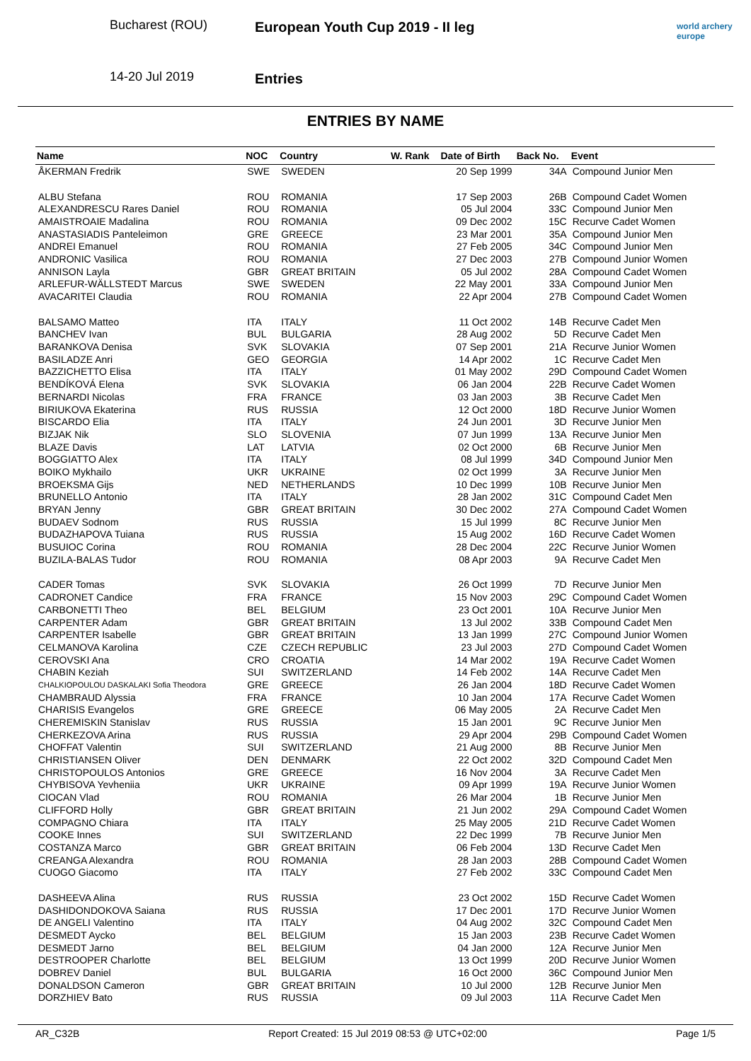Bucharest (ROU)
14-20 Jul 2019
European Youth Cup 2019 - II leg
Entries
world archery
europe
ENTRIES BY NAME
| Name | NOC | Country | W. Rank | Date of Birth | Back No. | Event |
| --- | --- | --- | --- | --- | --- | --- |
| ÅKERMAN Fredrik | SWE | SWEDEN | | 20 Sep 1999 | 34A | Compound Junior Men |
| ALBU Stefana | ROU | ROMANIA | | 17 Sep 2003 | 26B | Compound Cadet Women |
| ALEXANDRESCU Rares Daniel | ROU | ROMANIA | | 05 Jul 2004 | 33C | Compound Junior Men |
| AMAISTROAIE Madalina | ROU | ROMANIA | | 09 Dec 2002 | 15C | Recurve Cadet Women |
| ANASTASIADIS Panteleimon | GRE | GREECE | | 23 Mar 2001 | 35A | Compound Junior Men |
| ANDREI Emanuel | ROU | ROMANIA | | 27 Feb 2005 | 34C | Compound Junior Men |
| ANDRONIC Vasilica | ROU | ROMANIA | | 27 Dec 2003 | 27B | Compound Junior Women |
| ANNISON Layla | GBR | GREAT BRITAIN | | 05 Jul 2002 | 28A | Compound Cadet Women |
| ARLEFUR-WÄLLSTEDT Marcus | SWE | SWEDEN | | 22 May 2001 | 33A | Compound Junior Men |
| AVACARITEI Claudia | ROU | ROMANIA | | 22 Apr 2004 | 27B | Compound Cadet Women |
| BALSAMO Matteo | ITA | ITALY | | 11 Oct 2002 | 14B | Recurve Cadet Men |
| BANCHEV Ivan | BUL | BULGARIA | | 28 Aug 2002 | 5D | Recurve Cadet Men |
| BARANKOVA Denisa | SVK | SLOVAKIA | | 07 Sep 2001 | 21A | Recurve Junior Women |
| BASILADZE Anri | GEO | GEORGIA | | 14 Apr 2002 | 1C | Recurve Cadet Men |
| BAZZICHETTO Elisa | ITA | ITALY | | 01 May 2002 | 29D | Compound Cadet Women |
| BENDÍKOVÁ Elena | SVK | SLOVAKIA | | 06 Jan 2004 | 22B | Recurve Cadet Women |
| BERNARDI Nicolas | FRA | FRANCE | | 03 Jan 2003 | 3B | Recurve Cadet Men |
| BIRIUKOVA Ekaterina | RUS | RUSSIA | | 12 Oct 2000 | 18D | Recurve Junior Women |
| BISCARDO Elia | ITA | ITALY | | 24 Jun 2001 | 3D | Recurve Junior Men |
| BIZJAK Nik | SLO | SLOVENIA | | 07 Jun 1999 | 13A | Recurve Junior Men |
| BLAZE Davis | LAT | LATVIA | | 02 Oct 2000 | 6B | Recurve Junior Men |
| BOGGIATTO Alex | ITA | ITALY | | 08 Jul 1999 | 34D | Compound Junior Men |
| BOIKO Mykhailo | UKR | UKRAINE | | 02 Oct 1999 | 3A | Recurve Junior Men |
| BROEKSMA Gijs | NED | NETHERLANDS | | 10 Dec 1999 | 10B | Recurve Junior Men |
| BRUNELLO Antonio | ITA | ITALY | | 28 Jan 2002 | 31C | Compound Cadet Men |
| BRYAN Jenny | GBR | GREAT BRITAIN | | 30 Dec 2002 | 27A | Compound Cadet Women |
| BUDAEV Sodnom | RUS | RUSSIA | | 15 Jul 1999 | 8C | Recurve Junior Men |
| BUDAZHAPOVA Tuiana | RUS | RUSSIA | | 15 Aug 2002 | 16D | Recurve Cadet Women |
| BUSUIOC Corina | ROU | ROMANIA | | 28 Dec 2004 | 22C | Recurve Junior Women |
| BUZILA-BALAS Tudor | ROU | ROMANIA | | 08 Apr 2003 | 9A | Recurve Cadet Men |
| CADER Tomas | SVK | SLOVAKIA | | 26 Oct 1999 | 7D | Recurve Junior Men |
| CADRONET Candice | FRA | FRANCE | | 15 Nov 2003 | 29C | Compound Cadet Women |
| CARBONETTI Theo | BEL | BELGIUM | | 23 Oct 2001 | 10A | Recurve Junior Men |
| CARPENTER Adam | GBR | GREAT BRITAIN | | 13 Jul 2002 | 33B | Compound Cadet Men |
| CARPENTER Isabelle | GBR | GREAT BRITAIN | | 13 Jan 1999 | 27C | Compound Junior Women |
| CELMANOVA Karolina | CZE | CZECH REPUBLIC | | 23 Jul 2003 | 27D | Compound Cadet Women |
| CEROVSKI Ana | CRO | CROATIA | | 14 Mar 2002 | 19A | Recurve Cadet Women |
| CHABIN Keziah | SUI | SWITZERLAND | | 14 Feb 2002 | 14A | Recurve Cadet Men |
| CHALKIOPOULOU DASKALAKI Sofia Theodora | GRE | GREECE | | 26 Jan 2004 | 18D | Recurve Cadet Women |
| CHAMBRAUD Alyssia | FRA | FRANCE | | 10 Jan 2004 | 17A | Recurve Cadet Women |
| CHARISIS Evangelos | GRE | GREECE | | 06 May 2005 | 2A | Recurve Cadet Men |
| CHEREMISKIN Stanislav | RUS | RUSSIA | | 15 Jan 2001 | 9C | Recurve Junior Men |
| CHERKEZOVA Arina | RUS | RUSSIA | | 29 Apr 2004 | 29B | Compound Cadet Women |
| CHOFFAT Valentin | SUI | SWITZERLAND | | 21 Aug 2000 | 8B | Recurve Junior Men |
| CHRISTIANSEN Oliver | DEN | DENMARK | | 22 Oct 2002 | 32D | Compound Cadet Men |
| CHRISTOPOULOS Antonios | GRE | GREECE | | 16 Nov 2004 | 3A | Recurve Cadet Men |
| CHYBISOVA Yevheniia | UKR | UKRAINE | | 09 Apr 1999 | 19A | Recurve Junior Women |
| CIOCAN Vlad | ROU | ROMANIA | | 26 Mar 2004 | 1B | Recurve Junior Men |
| CLIFFORD Holly | GBR | GREAT BRITAIN | | 21 Jun 2002 | 29A | Compound Cadet Women |
| COMPAGNO Chiara | ITA | ITALY | | 25 May 2005 | 21D | Recurve Cadet Women |
| COOKE Innes | SUI | SWITZERLAND | | 22 Dec 1999 | 7B | Recurve Junior Men |
| COSTANZA Marco | GBR | GREAT BRITAIN | | 06 Feb 2004 | 13D | Recurve Cadet Men |
| CREANGA Alexandra | ROU | ROMANIA | | 28 Jan 2003 | 28B | Compound Cadet Women |
| CUOGO Giacomo | ITA | ITALY | | 27 Feb 2002 | 33C | Compound Cadet Men |
| DASHEEVA Alina | RUS | RUSSIA | | 23 Oct 2002 | 15D | Recurve Cadet Women |
| DASHIDONDOKOVA Saiana | RUS | RUSSIA | | 17 Dec 2001 | 17D | Recurve Junior Women |
| DE ANGELI Valentino | ITA | ITALY | | 04 Aug 2002 | 32C | Compound Cadet Men |
| DESMEDT Aycko | BEL | BELGIUM | | 15 Jan 2003 | 23B | Recurve Cadet Women |
| DESMEDT Jarno | BEL | BELGIUM | | 04 Jan 2000 | 12A | Recurve Junior Men |
| DESTROOPER Charlotte | BEL | BELGIUM | | 13 Oct 1999 | 20D | Recurve Junior Women |
| DOBREV Daniel | BUL | BULGARIA | | 16 Oct 2000 | 36C | Compound Junior Men |
| DONALDSON Cameron | GBR | GREAT BRITAIN | | 10 Jul 2000 | 12B | Recurve Junior Men |
| DORZHIEV Bato | RUS | RUSSIA | | 09 Jul 2003 | 11A | Recurve Cadet Men |
AR_C32B Report Created: 15 Jul 2019 08:53 @ UTC+02:00 Page 1/5